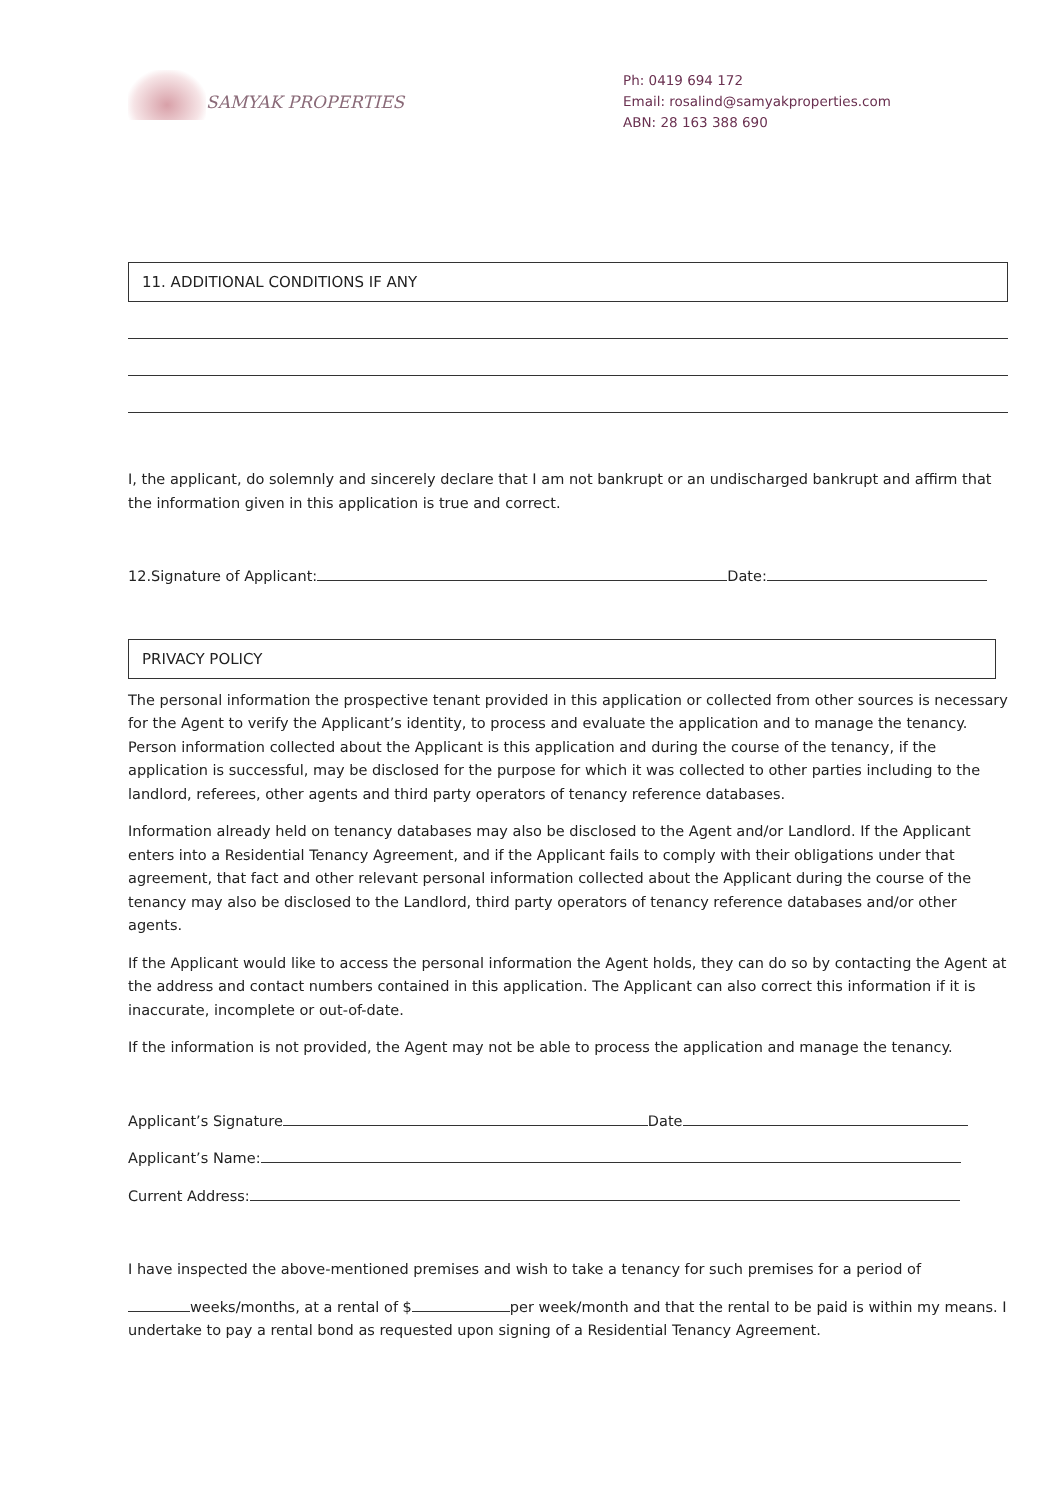SAMYAK PROPERTIES
Ph: 0419 694 172
Email: rosalind@samyakproperties.com
ABN: 28 163 388 690
11. ADDITIONAL CONDITIONS IF ANY
I, the applicant, do solemnly and sincerely declare that I am not bankrupt or an undischarged bankrupt and affirm that the information given in this application is true and correct.
12.Signature of Applicant: Date:
PRIVACY POLICY
The personal information the prospective tenant provided in this application or collected from other sources is necessary for the Agent to verify the Applicant’s identity, to process and evaluate the application and to manage the tenancy. Person information collected about the Applicant is this application and during the course of the tenancy, if the application is successful, may be disclosed for the purpose for which it was collected to other parties including to the landlord, referees, other agents and third party operators of tenancy reference databases.
Information already held on tenancy databases may also be disclosed to the Agent and/or Landlord. If the Applicant enters into a Residential Tenancy Agreement, and if the Applicant fails to comply with their obligations under that agreement, that fact and other relevant personal information collected about the Applicant during the course of the tenancy may also be disclosed to the Landlord, third party operators of tenancy reference databases and/or other agents.
If the Applicant would like to access the personal information the Agent holds, they can do so by contacting the Agent at the address and contact numbers contained in this application. The Applicant can also correct this information if it is inaccurate, incomplete or out-of-date.
If the information is not provided, the Agent may not be able to process the application and manage the tenancy.
Applicant’s Signature Date
Applicant’s Name:
Current Address:
I have inspected the above-mentioned premises and wish to take a tenancy for such premises for a period of
weeks/months, at a rental of $ per week/month and that the rental to be paid is within my means. I undertake to pay a rental bond as requested upon signing of a Residential Tenancy Agreement.